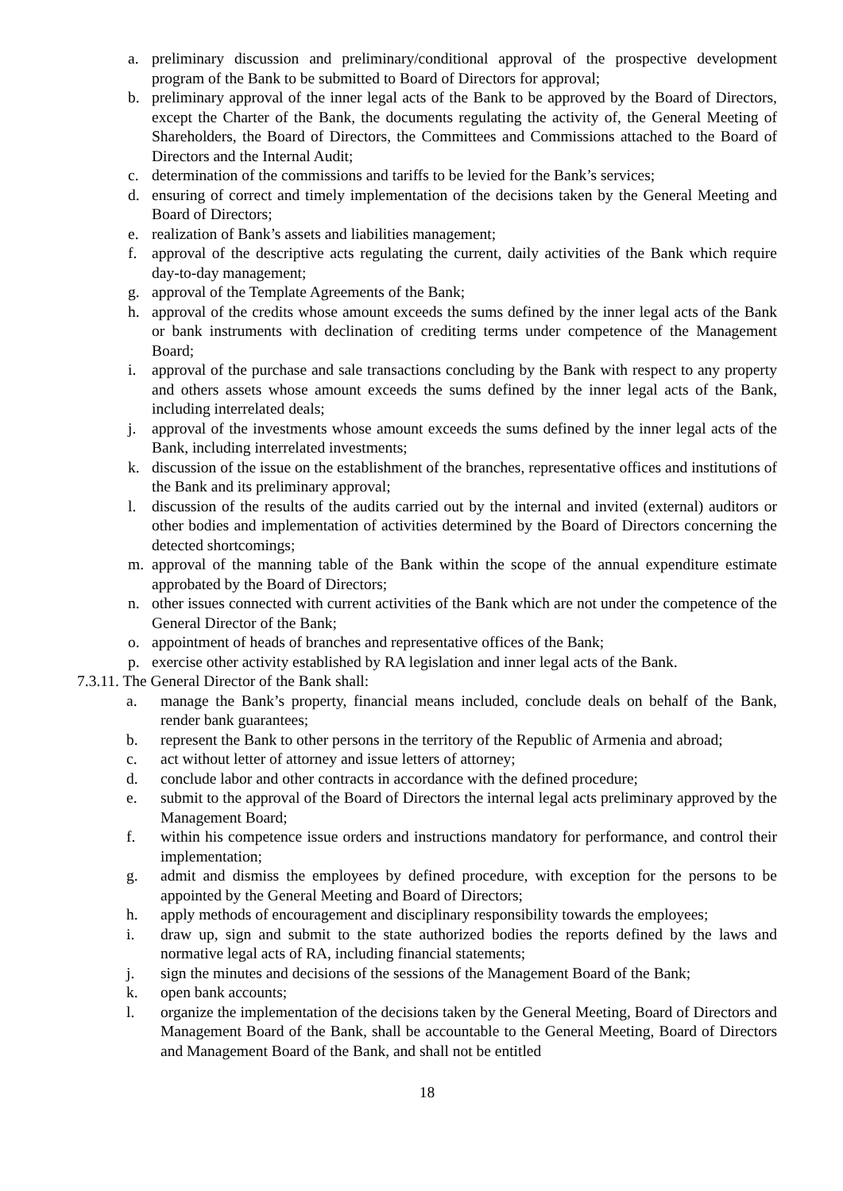a. preliminary discussion and preliminary/conditional approval of the prospective development program of the Bank to be submitted to Board of Directors for approval;
b. preliminary approval of the inner legal acts of the Bank to be approved by the Board of Directors, except the Charter of the Bank, the documents regulating the activity of, the General Meeting of Shareholders, the Board of Directors, the Committees and Commissions attached to the Board of Directors and the Internal Audit;
c. determination of the commissions and tariffs to be levied for the Bank’s services;
d. ensuring of correct and timely implementation of the decisions taken by the General Meeting and Board of Directors;
e. realization of Bank’s assets and liabilities management;
f. approval of the descriptive acts regulating the current, daily activities of the Bank which require day-to-day management;
g. approval of the Template Agreements of the Bank;
h. approval of the credits whose amount exceeds the sums defined by the inner legal acts of the Bank or bank instruments with declination of crediting terms under competence of the Management Board;
i. approval of the purchase and sale transactions concluding by the Bank with respect to any property and others assets whose amount exceeds the sums defined by the inner legal acts of the Bank, including interrelated deals;
j. approval of the investments whose amount exceeds the sums defined by the inner legal acts of the Bank, including interrelated investments;
k. discussion of the issue on the establishment of the branches, representative offices and institutions of the Bank and its preliminary approval;
l. discussion of the results of the audits carried out by the internal and invited (external) auditors or other bodies and implementation of activities determined by the Board of Directors concerning the detected shortcomings;
m. approval of the manning table of the Bank within the scope of the annual expenditure estimate approbated by the Board of Directors;
n. other issues connected with current activities of the Bank which are not under the competence of the General Director of the Bank;
o. appointment of heads of branches and representative offices of the Bank;
p. exercise other activity established by RA legislation and inner legal acts of the Bank.
7.3.11. The General Director of the Bank shall:
a. manage the Bank’s property, financial means included, conclude deals on behalf of the Bank, render bank guarantees;
b. represent the Bank to other persons in the territory of the Republic of Armenia and abroad;
c. act without letter of attorney and issue letters of attorney;
d. conclude labor and other contracts in accordance with the defined procedure;
e. submit to the approval of the Board of Directors the internal legal acts preliminary approved by the Management Board;
f. within his competence issue orders and instructions mandatory for performance, and control their implementation;
g. admit and dismiss the employees by defined procedure, with exception for the persons to be appointed by the General Meeting and Board of Directors;
h. apply methods of encouragement and disciplinary responsibility towards the employees;
i. draw up, sign and submit to the state authorized bodies the reports defined by the laws and normative legal acts of RA, including financial statements;
j. sign the minutes and decisions of the sessions of the Management Board of the Bank;
k. open bank accounts;
l. organize the implementation of the decisions taken by the General Meeting, Board of Directors and Management Board of the Bank, shall be accountable to the General Meeting, Board of Directors and Management Board of the Bank, and shall not be entitled
18